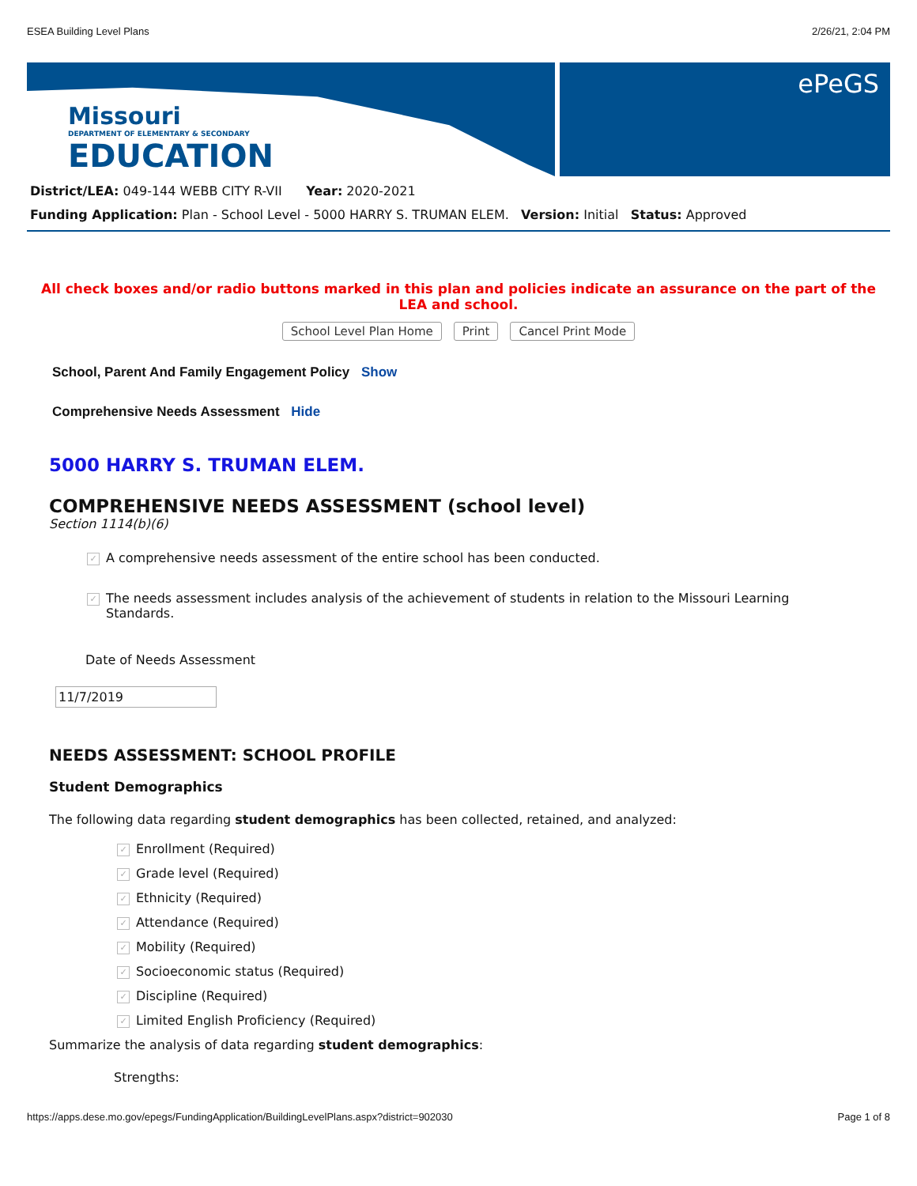ESEA Building Level Plans 2/26/21, 2:04 PM
Missouri
DEPARTMENT OF ELEMENTARY & SECONDARY
EDUCATION
ePeGS
District/LEA: 049-144 WEBB CITY R-VII Year: 2020-2021
Funding Application: Plan - School Level - 5000 HARRY S. TRUMAN ELEM. Version: Initial Status: Approved
All check boxes and/or radio buttons marked in this plan and policies indicate an assurance on the part of the LEA and school.
School Level Plan Home Print Cancel Print Mode
School, Parent And Family Engagement Policy Show
Comprehensive Needs Assessment Hide
5000 HARRY S. TRUMAN ELEM.
COMPREHENSIVE NEEDS ASSESSMENT (school level)
Section 1114(b)(6)
✓ A comprehensive needs assessment of the entire school has been conducted.
✓ The needs assessment includes analysis of the achievement of students in relation to the Missouri Learning Standards.
Date of Needs Assessment
11/7/2019
NEEDS ASSESSMENT: SCHOOL PROFILE
Student Demographics
The following data regarding student demographics has been collected, retained, and analyzed:
✓ Enrollment (Required)
✓ Grade level (Required)
✓ Ethnicity (Required)
✓ Attendance (Required)
✓ Mobility (Required)
✓ Socioeconomic status (Required)
✓ Discipline (Required)
✓ Limited English Proficiency (Required)
Summarize the analysis of data regarding student demographics:
Strengths:
https://apps.dese.mo.gov/epegs/FundingApplication/BuildingLevelPlans.aspx?district=902030 Page 1 of 8